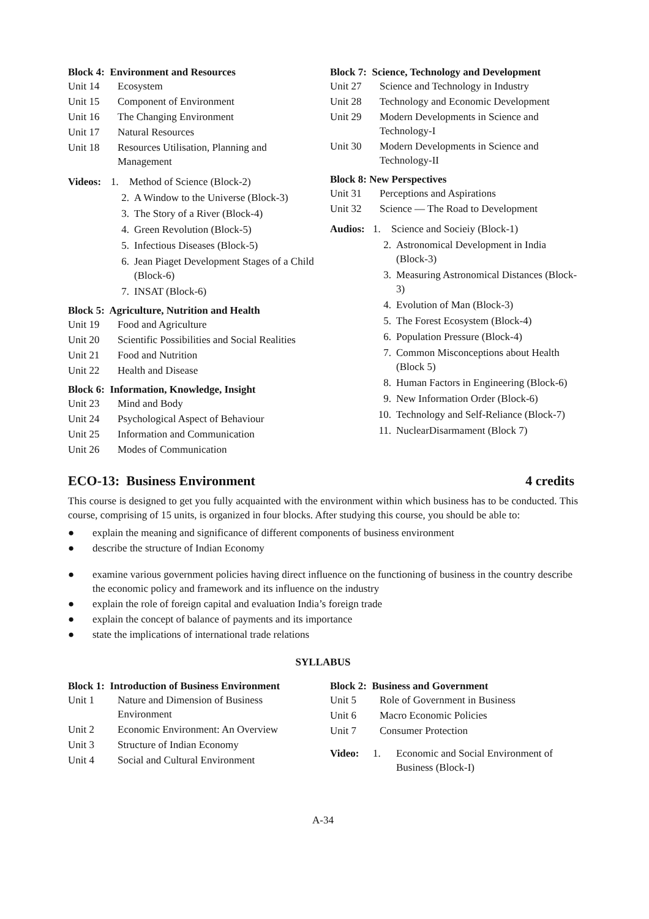Block 4: Environment and Resources
Unit 14 Ecosystem
Unit 15 Component of Environment
Unit 16 The Changing Environment
Unit 17 Natural Resources
Unit 18 Resources Utilisation, Planning and Management
Videos: 1. Method of Science (Block-2)
2. A Window to the Universe (Block-3)
3. The Story of a River (Block-4)
4. Green Revolution (Block-5)
5. Infectious Diseases (Block-5)
6. Jean Piaget Development Stages of a Child (Block-6)
7. INSAT (Block-6)
Block 5: Agriculture, Nutrition and Health
Unit 19 Food and Agriculture
Unit 20 Scientific Possibilities and Social Realities
Unit 21 Food and Nutrition
Unit 22 Health and Disease
Block 6: Information, Knowledge, Insight
Unit 23 Mind and Body
Unit 24 Psychological Aspect of Behaviour
Unit 25 Information and Communication
Unit 26 Modes of Communication
Block 7: Science, Technology and Development
Unit 27 Science and Technology in Industry
Unit 28 Technology and Economic Development
Unit 29 Modern Developments in Science and Technology-I
Unit 30 Modern Developments in Science and Technology-II
Block 8: New Perspectives
Unit 31 Perceptions and Aspirations
Unit 32 Science — The Road to Development
Audios: 1. Science and Socieiy (Block-1)
2. Astronomical Development in India (Block-3)
3. Measuring Astronomical Distances (Block-3)
4. Evolution of Man (Block-3)
5. The Forest Ecosystem (Block-4)
6. Population Pressure (Block-4)
7. Common Misconceptions about Health (Block 5)
8. Human Factors in Engineering (Block-6)
9. New Information Order (Block-6)
10. Technology and Self-Reliance (Block-7)
11. NuclearDisarmament (Block 7)
ECO-13: Business Environment 4 credits
This course is designed to get you fully acquainted with the environment within which business has to be conducted. This course, comprising of 15 units, is organized in four blocks. After studying this course, you should be able to:
● explain the meaning and significance of different components of business environment
● describe the structure of Indian Economy
● examine various government policies having direct influence on the functioning of business in the country describe the economic policy and framework and its influence on the industry
● explain the role of foreign capital and evaluation India’s foreign trade
● explain the concept of balance of payments and its importance
● state the implications of international trade relations
SYLLABUS
Block 1: Introduction of Business Environment
Unit 1 Nature and Dimension of Business Environment
Unit 2 Economic Environment: An Overview
Unit 3 Structure of Indian Economy
Unit 4 Social and Cultural Environment
Block 2: Business and Government
Unit 5 Role of Government in Business
Unit 6 Macro Economic Policies
Unit 7 Consumer Protection
Video: 1. Economic and Social Environment of Business (Block-I)
A-34